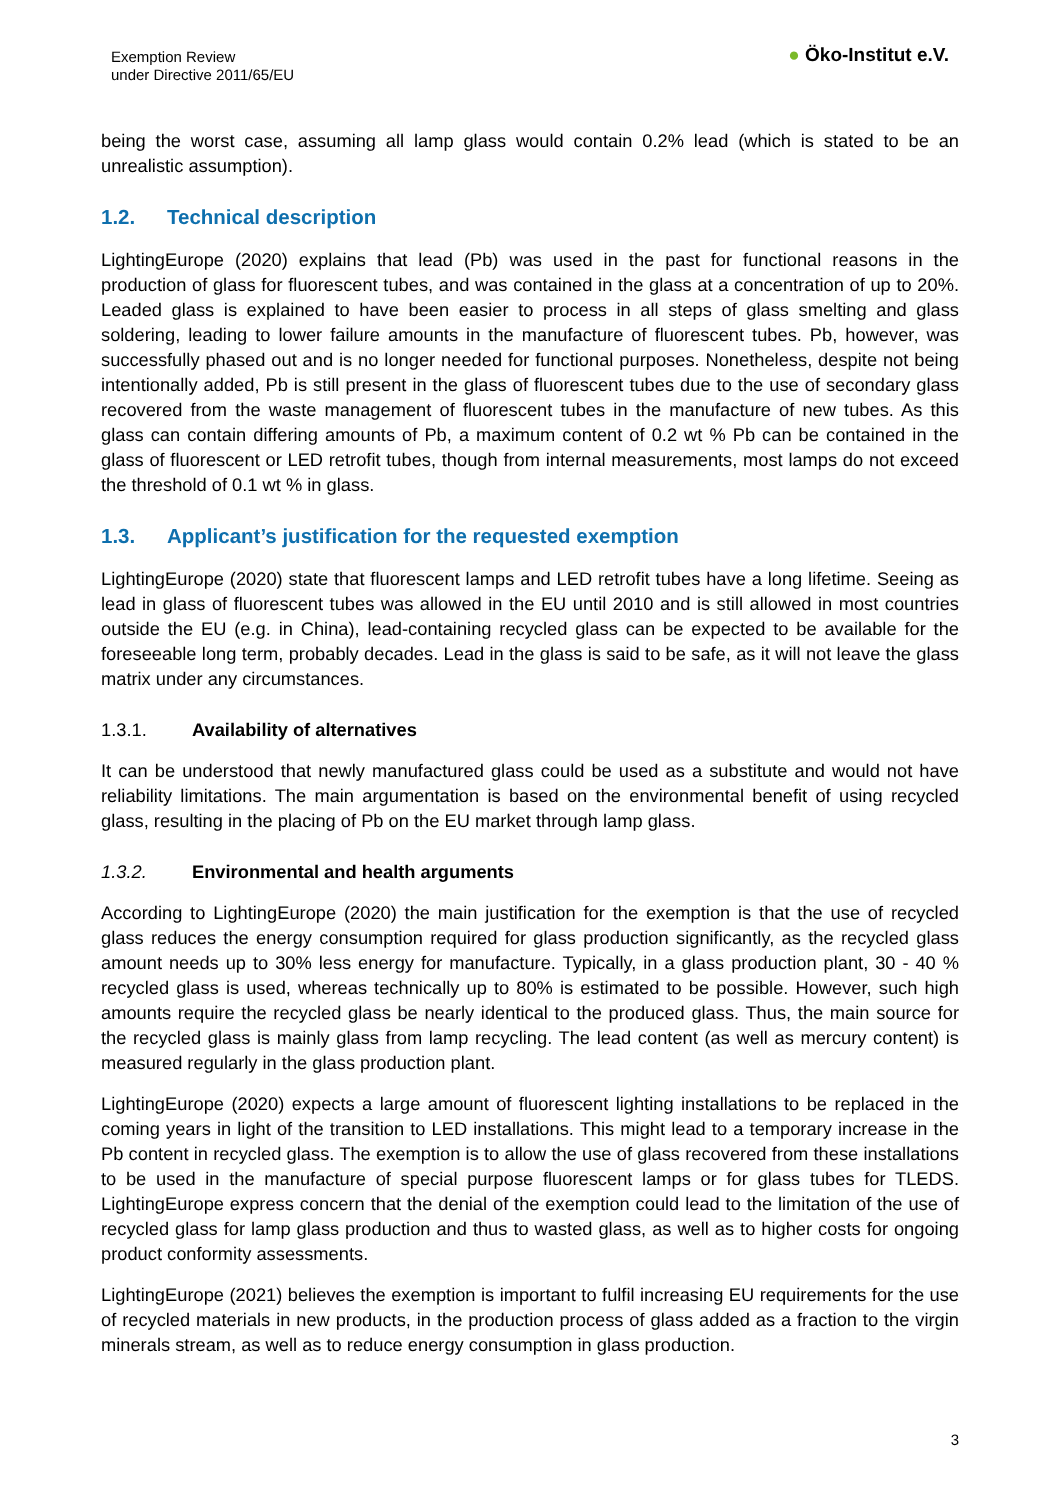Exemption Review
under Directive 2011/65/EU
● Öko-Institut e.V.
being the worst case, assuming all lamp glass would contain 0.2% lead (which is stated to be an unrealistic assumption).
1.2. Technical description
LightingEurope (2020) explains that lead (Pb) was used in the past for functional reasons in the production of glass for fluorescent tubes, and was contained in the glass at a concentration of up to 20%. Leaded glass is explained to have been easier to process in all steps of glass smelting and glass soldering, leading to lower failure amounts in the manufacture of fluorescent tubes. Pb, however, was successfully phased out and is no longer needed for functional purposes. Nonetheless, despite not being intentionally added, Pb is still present in the glass of fluorescent tubes due to the use of secondary glass recovered from the waste management of fluorescent tubes in the manufacture of new tubes. As this glass can contain differing amounts of Pb, a maximum content of 0.2 wt % Pb can be contained in the glass of fluorescent or LED retrofit tubes, though from internal measurements, most lamps do not exceed the threshold of 0.1 wt % in glass.
1.3. Applicant’s justification for the requested exemption
LightingEurope (2020) state that fluorescent lamps and LED retrofit tubes have a long lifetime. Seeing as lead in glass of fluorescent tubes was allowed in the EU until 2010 and is still allowed in most countries outside the EU (e.g. in China), lead-containing recycled glass can be expected to be available for the foreseeable long term, probably decades. Lead in the glass is said to be safe, as it will not leave the glass matrix under any circumstances.
1.3.1. Availability of alternatives
It can be understood that newly manufactured glass could be used as a substitute and would not have reliability limitations. The main argumentation is based on the environmental benefit of using recycled glass, resulting in the placing of Pb on the EU market through lamp glass.
1.3.2. Environmental and health arguments
According to LightingEurope (2020) the main justification for the exemption is that the use of recycled glass reduces the energy consumption required for glass production significantly, as the recycled glass amount needs up to 30% less energy for manufacture. Typically, in a glass production plant, 30 - 40 % recycled glass is used, whereas technically up to 80% is estimated to be possible. However, such high amounts require the recycled glass be nearly identical to the produced glass. Thus, the main source for the recycled glass is mainly glass from lamp recycling. The lead content (as well as mercury content) is measured regularly in the glass production plant.
LightingEurope (2020) expects a large amount of fluorescent lighting installations to be replaced in the coming years in light of the transition to LED installations. This might lead to a temporary increase in the Pb content in recycled glass. The exemption is to allow the use of glass recovered from these installations to be used in the manufacture of special purpose fluorescent lamps or for glass tubes for TLEDS. LightingEurope express concern that the denial of the exemption could lead to the limitation of the use of recycled glass for lamp glass production and thus to wasted glass, as well as to higher costs for ongoing product conformity assessments.
LightingEurope (2021) believes the exemption is important to fulfil increasing EU requirements for the use of recycled materials in new products, in the production process of glass added as a fraction to the virgin minerals stream, as well as to reduce energy consumption in glass production.
3